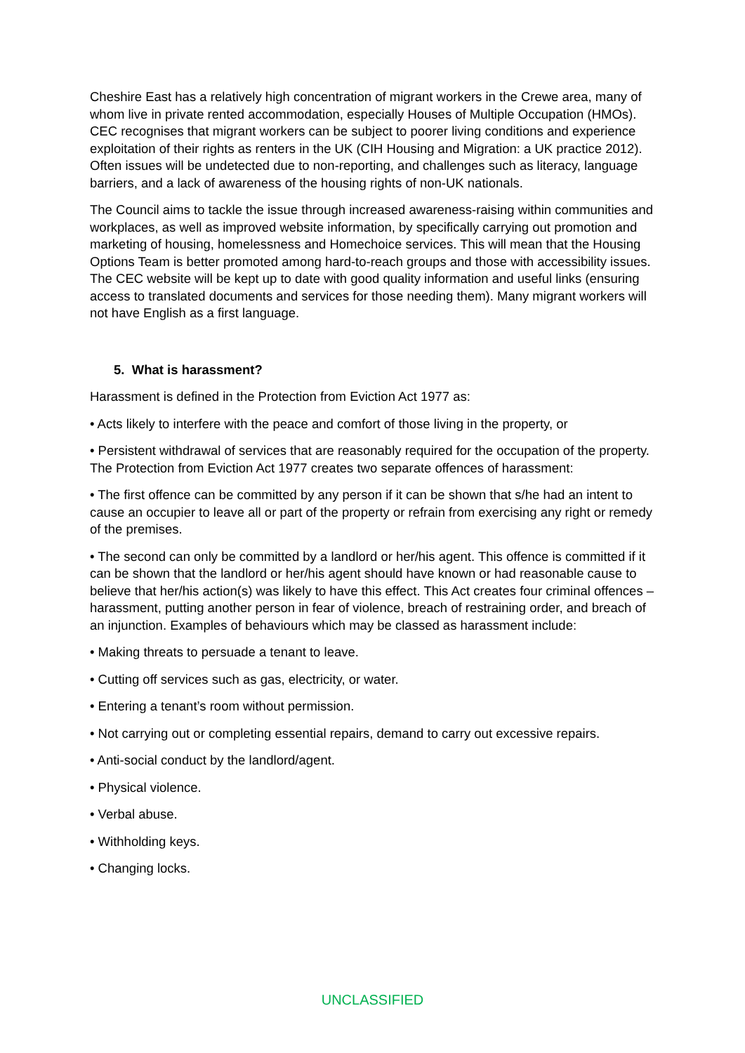Cheshire East has a relatively high concentration of migrant workers in the Crewe area, many of whom live in private rented accommodation, especially Houses of Multiple Occupation (HMOs). CEC recognises that migrant workers can be subject to poorer living conditions and experience exploitation of their rights as renters in the UK (CIH Housing and Migration: a UK practice 2012). Often issues will be undetected due to non-reporting, and challenges such as literacy, language barriers, and a lack of awareness of the housing rights of non-UK nationals.
The Council aims to tackle the issue through increased awareness-raising within communities and workplaces, as well as improved website information, by specifically carrying out promotion and marketing of housing, homelessness and Homechoice services. This will mean that the Housing Options Team is better promoted among hard-to-reach groups and those with accessibility issues. The CEC website will be kept up to date with good quality information and useful links (ensuring access to translated documents and services for those needing them). Many migrant workers will not have English as a first language.
5. What is harassment?
Harassment is defined in the Protection from Eviction Act 1977 as:
• Acts likely to interfere with the peace and comfort of those living in the property, or
• Persistent withdrawal of services that are reasonably required for the occupation of the property. The Protection from Eviction Act 1977 creates two separate offences of harassment:
• The first offence can be committed by any person if it can be shown that s/he had an intent to cause an occupier to leave all or part of the property or refrain from exercising any right or remedy of the premises.
• The second can only be committed by a landlord or her/his agent. This offence is committed if it can be shown that the landlord or her/his agent should have known or had reasonable cause to believe that her/his action(s) was likely to have this effect. This Act creates four criminal offences – harassment, putting another person in fear of violence, breach of restraining order, and breach of an injunction. Examples of behaviours which may be classed as harassment include:
• Making threats to persuade a tenant to leave.
• Cutting off services such as gas, electricity, or water.
• Entering a tenant’s room without permission.
• Not carrying out or completing essential repairs, demand to carry out excessive repairs.
• Anti-social conduct by the landlord/agent.
• Physical violence.
• Verbal abuse.
• Withholding keys.
• Changing locks.
UNCLASSIFIED